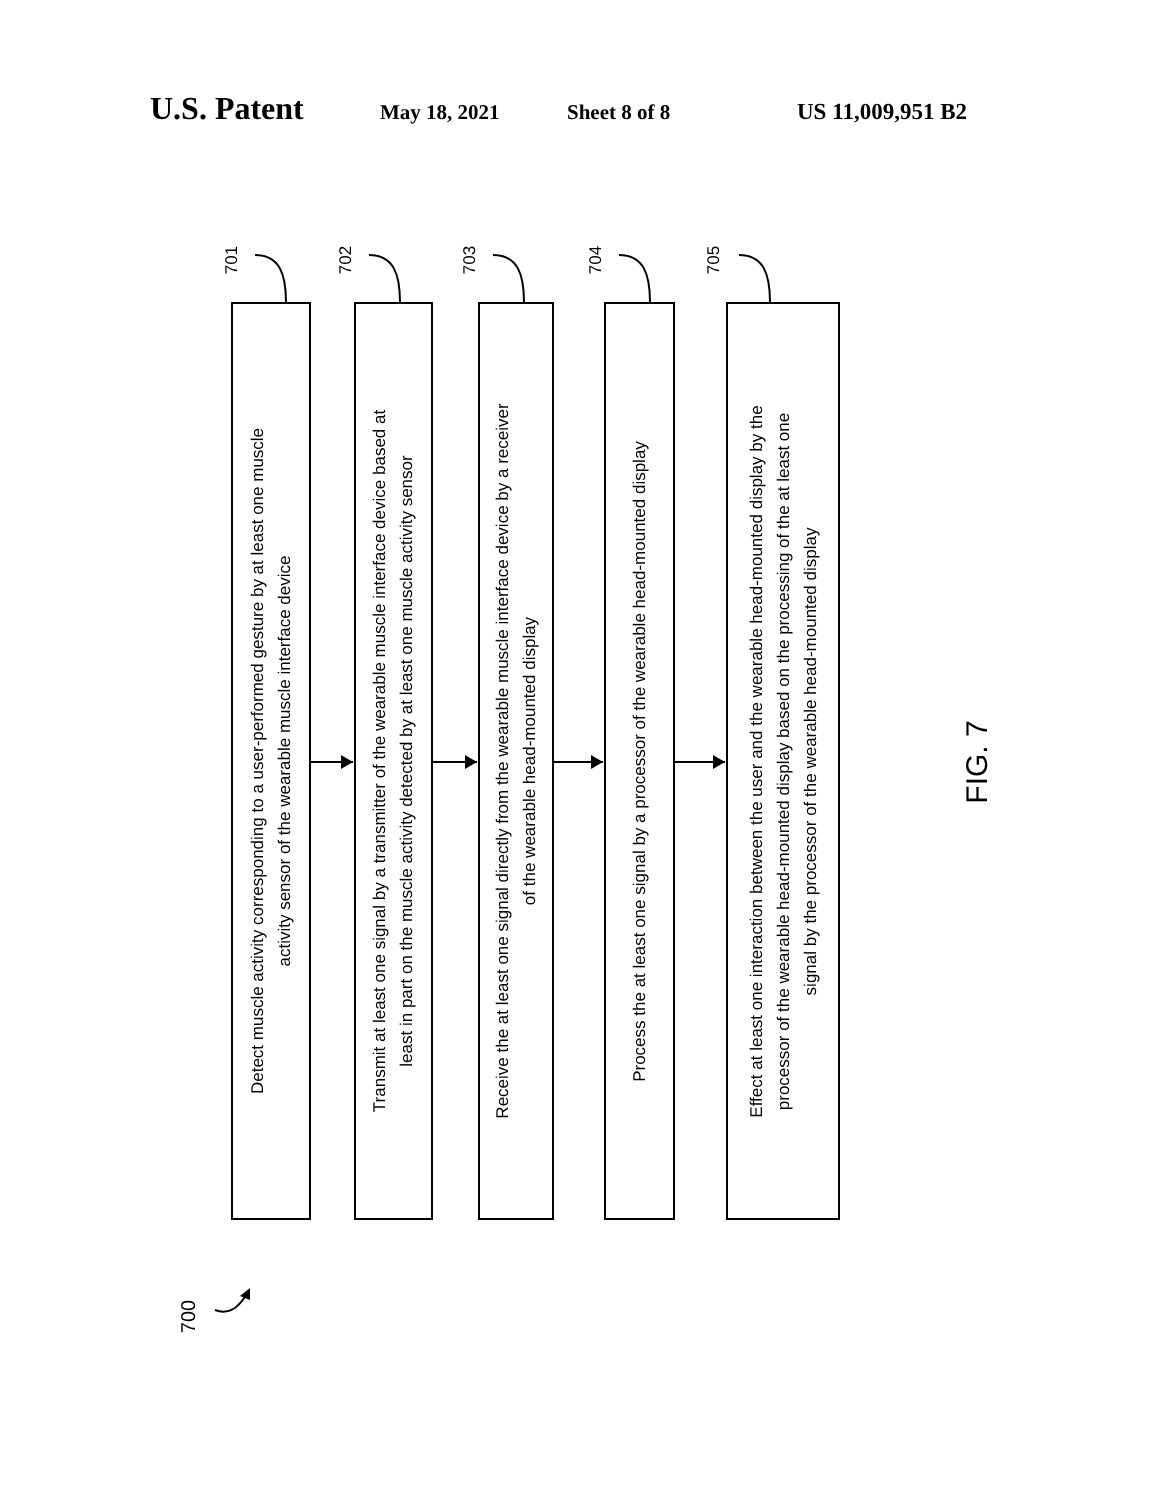U.S. Patent May 18, 2021 Sheet 8 of 8 US 11,009,951 B2
701 702 703 704 705
Detect muscle activity corresponding to a user-performed gesture by at least one muscle
activity sensor of the wearable muscle interface device
Transmit at least one signal by a transmitter of the wearable muscle interface device based at
least in part on the muscle activity detected by at least one muscle activity sensor
Receive the at least one signal directly from the wearable muscle interface device by a receiver
of the wearable head-mounted display
Process the at least one signal by a processor of the wearable head-mounted display
Effect at least one interaction between the user and the wearable head-mounted display by the
processor of the wearable head-mounted display based on the processing of the at least one
signal by the processor of the wearable head-mounted display
FIG. 7
700